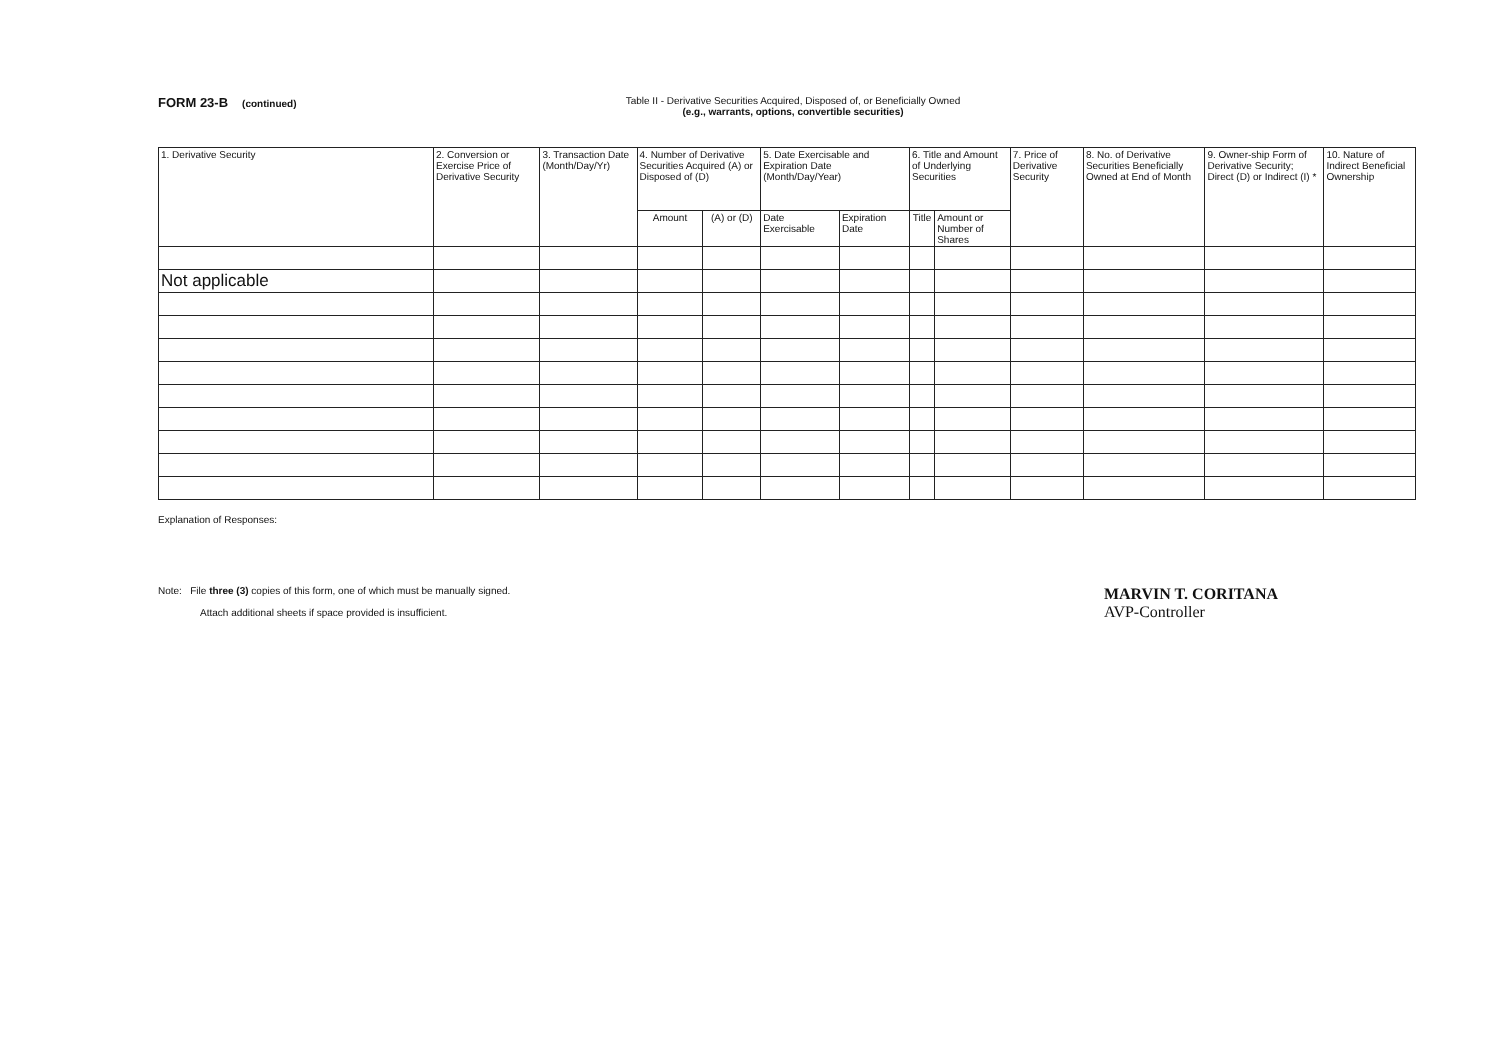FORM 23-B (continued) Table II - Derivative Securities Acquired, Disposed of, or Beneficially Owned
(e.g., warrants, options, convertible securities)
| 1. Derivative Security | 2. Conversion or Exercise Price of Derivative Security | 3. Transaction Date (Month/Day/Yr) | 4. Number of Derivative Securities Acquired (A) or Disposed of (D) | | 5. Date Exercisable and Expiration Date (Month/Day/Year) | | 6. Title and Amount of Underlying Securities | | 7. Price of Derivative Security | 8. No. of Derivative Securities Beneficially Owned at End of Month | 9. Owner-ship Form of Derivative Security; Direct (D) or Indirect (I) * | 10. Nature of Indirect Beneficial Ownership |
| --- | --- | --- | --- | --- | --- | --- | --- | --- | --- | --- | --- | --- |
| | | | Amount | (A) or (D) | Date Exercisable | Expiration Date | Title | Amount or Number of Shares | | | | |
| Not applicable | | | | | | | | | | | | |
Explanation of Responses:
Note: File three (3) copies of this form, one of which must be manually signed.
Attach additional sheets if space provided is insufficient.
MARVIN T. CORITANA
AVP-Controller